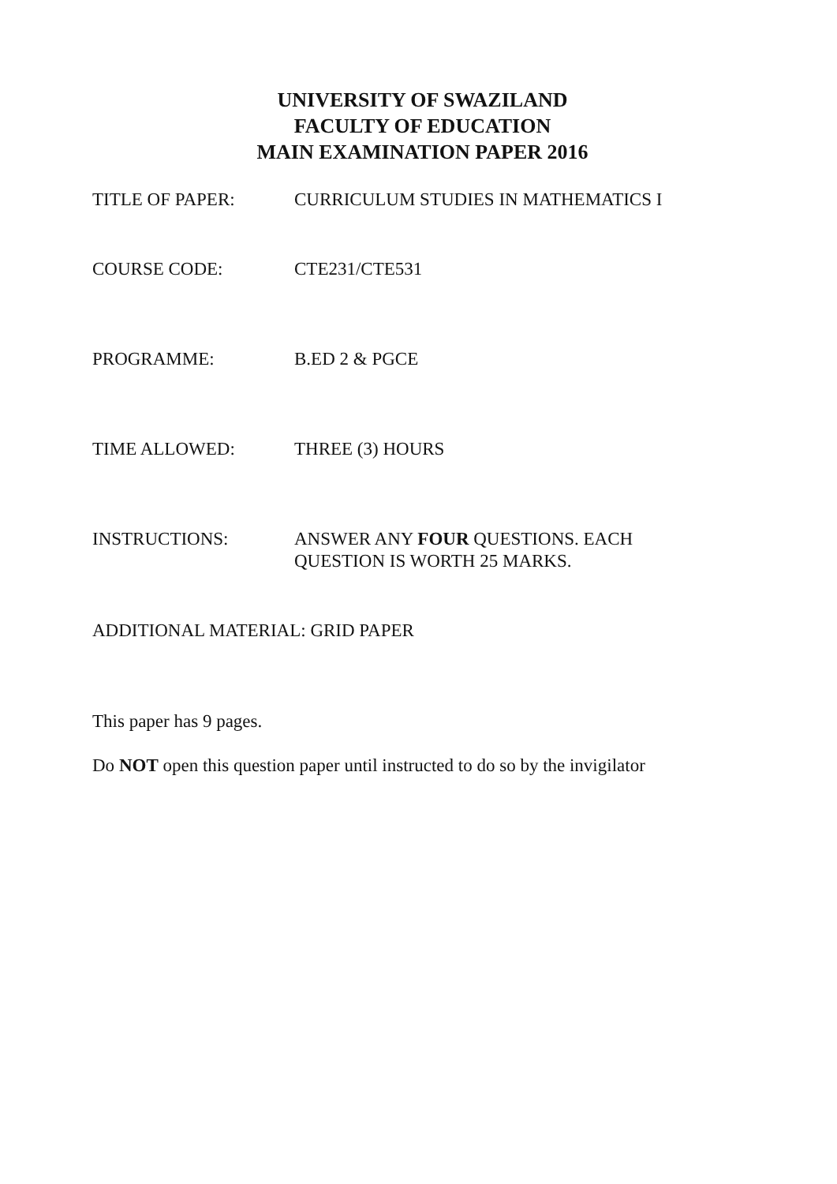UNIVERSITY OF SWAZILAND
FACULTY OF EDUCATION
MAIN EXAMINATION PAPER 2016
TITLE OF PAPER: CURRICULUM STUDIES IN MATHEMATICS I
COURSE CODE: CTE231/CTE531
PROGRAMME: B.ED 2 & PGCE
TIME ALLOWED: THREE (3) HOURS
INSTRUCTIONS: ANSWER ANY FOUR QUESTIONS. EACH
QUESTION IS WORTH 25 MARKS.
ADDITIONAL MATERIAL: GRID PAPER
This paper has 9 pages.
Do NOT open this question paper until instructed to do so by the invigilator